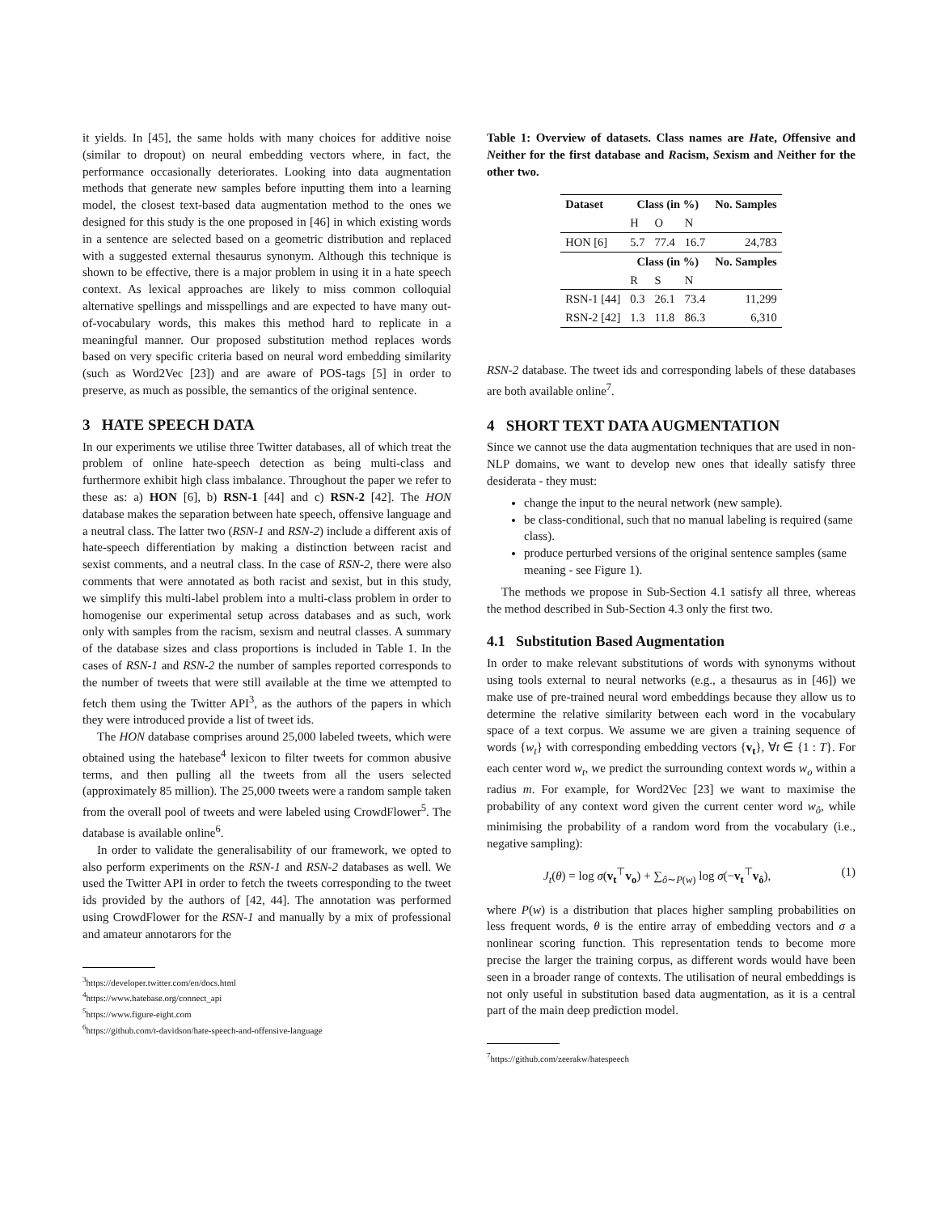it yields. In [45], the same holds with many choices for additive noise (similar to dropout) on neural embedding vectors where, in fact, the performance occasionally deteriorates. Looking into data augmentation methods that generate new samples before inputting them into a learning model, the closest text-based data augmentation method to the ones we designed for this study is the one proposed in [46] in which existing words in a sentence are selected based on a geometric distribution and replaced with a suggested external thesaurus synonym. Although this technique is shown to be effective, there is a major problem in using it in a hate speech context. As lexical approaches are likely to miss common colloquial alternative spellings and misspellings and are expected to have many out-of-vocabulary words, this makes this method hard to replicate in a meaningful manner. Our proposed substitution method replaces words based on very specific criteria based on neural word embedding similarity (such as Word2Vec [23]) and are aware of POS-tags [5] in order to preserve, as much as possible, the semantics of the original sentence.
3 HATE SPEECH DATA
In our experiments we utilise three Twitter databases, all of which treat the problem of online hate-speech detection as being multi-class and furthermore exhibit high class imbalance. Throughout the paper we refer to these as: a) HON [6], b) RSN-1 [44] and c) RSN-2 [42]. The HON database makes the separation between hate speech, offensive language and a neutral class. The latter two (RSN-1 and RSN-2) include a different axis of hate-speech differentiation by making a distinction between racist and sexist comments, and a neutral class. In the case of RSN-2, there were also comments that were annotated as both racist and sexist, but in this study, we simplify this multi-label problem into a multi-class problem in order to homogenise our experimental setup across databases and as such, work only with samples from the racism, sexism and neutral classes. A summary of the database sizes and class proportions is included in Table 1. In the cases of RSN-1 and RSN-2 the number of samples reported corresponds to the number of tweets that were still available at the time we attempted to fetch them using the Twitter API<sup>3</sup>, as the authors of the papers in which they were introduced provide a list of tweet ids.
The HON database comprises around 25,000 labeled tweets, which were obtained using the hatebase<sup>4</sup> lexicon to filter tweets for common abusive terms, and then pulling all the tweets from all the users selected (approximately 85 million). The 25,000 tweets were a random sample taken from the overall pool of tweets and were labeled using CrowdFlower<sup>5</sup>. The database is available online<sup>6</sup>.
In order to validate the generalisability of our framework, we opted to also perform experiments on the RSN-1 and RSN-2 databases as well. We used the Twitter API in order to fetch the tweets corresponding to the tweet ids provided by the authors of [42, 44]. The annotation was performed using CrowdFlower for the RSN-1 and manually by a mix of professional and amateur annotarors for the
<sup>3</sup> https://developer.twitter.com/en/docs.html
<sup>4</sup> https://www.hatebase.org/connect_api
<sup>5</sup> https://www.figure-eight.com
<sup>6</sup> https://github.com/t-davidson/hate-speech-and-offensive-language
Table 1: Overview of datasets. Class names are Hate, Offensive and Neither for the first database and Racism, Sexism and Neither for the other two.
| Dataset | Class (in %) | | | No. Samples |
| --- | --- | --- | --- | --- |
| | H | O | N | |
| HON [6] | 5.7 | 77.4 | 16.7 | 24,783 |
| | Class (in %) | | | No. Samples |
| | R | S | N | |
| RSN-1 [44] | 0.3 | 26.1 | 73.4 | 11,299 |
| RSN-2 [42] | 1.3 | 11.8 | 86.3 | 6,310 |
RSN-2 database. The tweet ids and corresponding labels of these databases are both available online<sup>7</sup>.
4 SHORT TEXT DATA AUGMENTATION
Since we cannot use the data augmentation techniques that are used in non-NLP domains, we want to develop new ones that ideally satisfy three desiderata - they must:
change the input to the neural network (new sample).
be class-conditional, such that no manual labeling is required (same class).
produce perturbed versions of the original sentence samples (same meaning - see Figure 1).
The methods we propose in Sub-Section 4.1 satisfy all three, whereas the method described in Sub-Section 4.3 only the first two.
4.1 Substitution Based Augmentation
In order to make relevant substitutions of words with synonyms without using tools external to neural networks (e.g., a thesaurus as in [46]) we make use of pre-trained neural word embeddings because they allow us to determine the relative similarity between each word in the vocabulary space of a text corpus. We assume we are given a training sequence of words {w<sub>t</sub>} with corresponding embedding vectors {v<sub>t</sub>}, ∀t ∈ {1 : T}. For each center word w<sub>t</sub>, we predict the surrounding context words w<sub>o</sub> within a radius m. For example, for Word2Vec [23] we want to maximise the probability of any context word given the current center word w<sub>ô</sub>, while minimising the probability of a random word from the vocabulary (i.e., negative sampling):
J<sub>t</sub>(θ) = log σ(v<sub>t</sub><sup>⊤</sup>v<sub>o</sub>) + ∑<sub>ô∼P(w)</sub> log σ(−v<sub>t</sub><sup>⊤</sup>v<sub>ô</sub>), (1)
where P(w) is a distribution that places higher sampling probabilities on less frequent words, θ is the entire array of embedding vectors and σ a nonlinear scoring function. This representation tends to become more precise the larger the training corpus, as different words would have been seen in a broader range of contexts. The utilisation of neural embeddings is not only useful in substitution based data augmentation, as it is a central part of the main deep prediction model.
<sup>7</sup> https://github.com/zeerakw/hatespeech